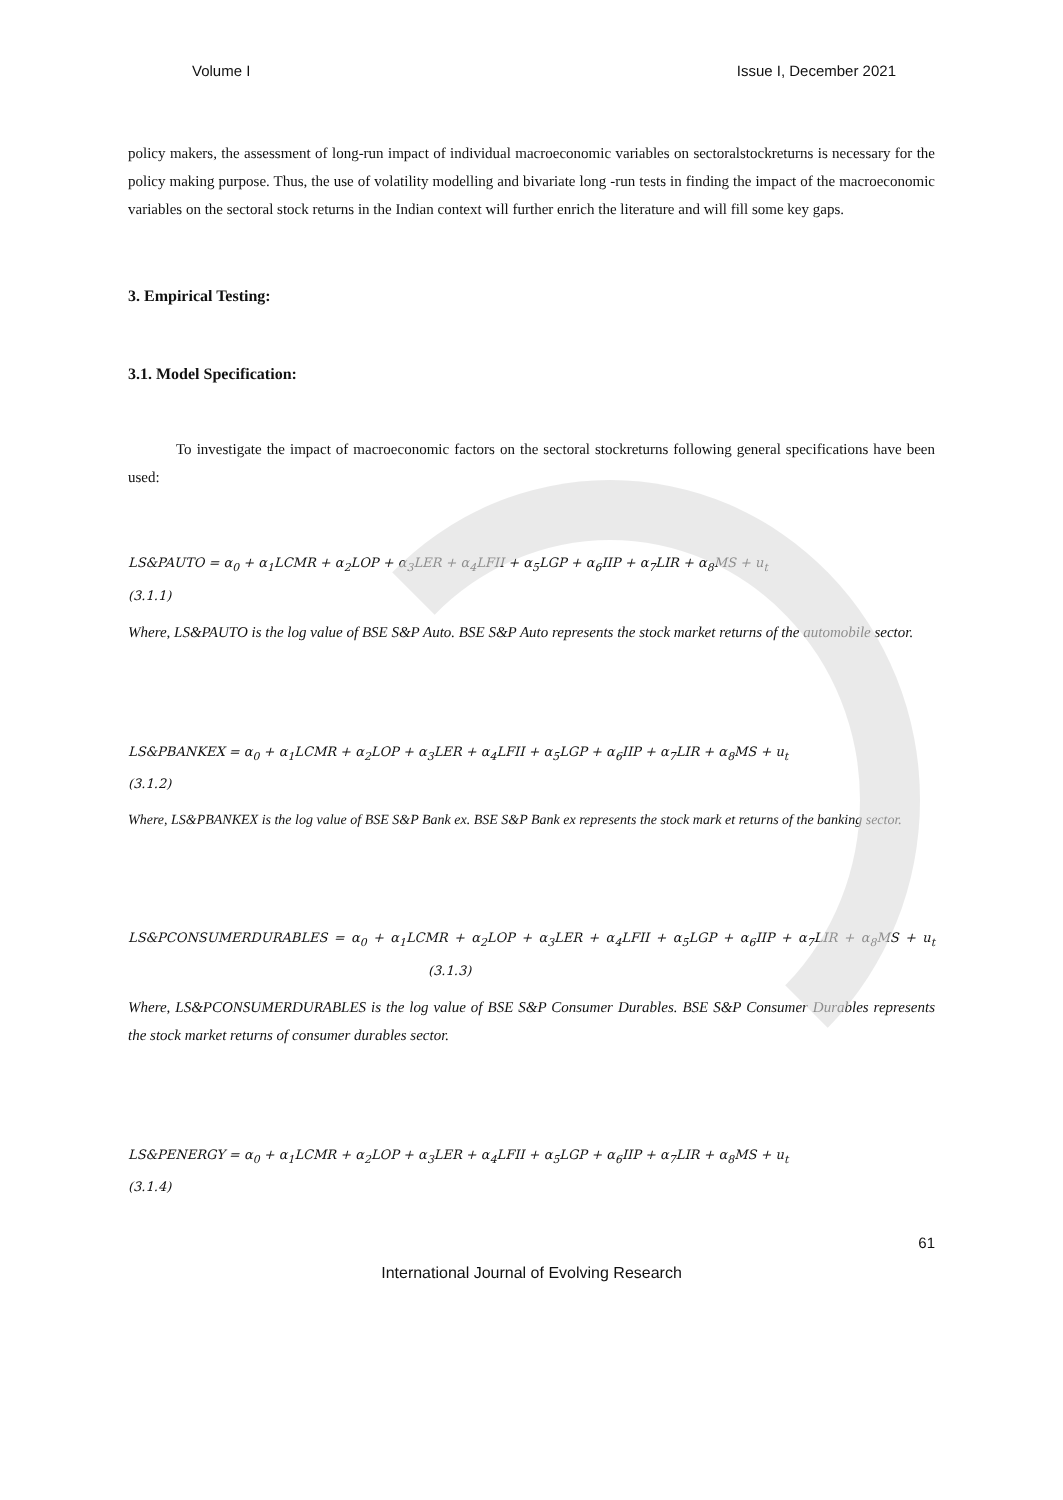Volume I Issue I, December 2021
policy makers, the assessment of long-run impact of individual macroeconomic variables on sectoralstockreturns is necessary for the policy making purpose. Thus, the use of volatility modelling and bivariate long -run tests in finding the impact of the macroeconomic variables on the sectoral stock returns in the Indian context will further enrich the literature and will fill some key gaps.
3. Empirical Testing:
3.1. Model Specification:
To investigate the impact of macroeconomic factors on the sectoral stockreturns following general specifications have been used:
LS&PAUTO = α<sub>0</sub> + α<sub>1</sub>LCMR + α<sub>2</sub>LOP + α<sub>3</sub>LER + α<sub>4</sub>LFII + α<sub>5</sub>LGP + α<sub>6</sub>IIP + α<sub>7</sub>LIR + α<sub>8</sub>MS + u<sub>t</sub>
(3.1.1)
Where, LS&PAUTO is the log value of BSE S&P Auto. BSE S&P Auto represents the stock market returns of the automobile sector.
LS&PBANKEX = α<sub>0</sub> + α<sub>1</sub>LCMR + α<sub>2</sub>LOP + α<sub>3</sub>LER + α<sub>4</sub>LFII + α<sub>5</sub>LGP + α<sub>6</sub>IIP + α<sub>7</sub>LIR + α<sub>8</sub>MS + u<sub>t</sub>
(3.1.2)
Where, LS&PBANKEX is the log value of BSE S&P Bank ex. BSE S&P Bank ex represents the stock mark et returns of the banking sector.
LS&PCONSUMERDURABLES = α<sub>0</sub> + α<sub>1</sub>LCMR + α<sub>2</sub>LOP + α<sub>3</sub>LER + α<sub>4</sub>LFII + α<sub>5</sub>LGP + α<sub>6</sub>IIP + α<sub>7</sub>LIR + α<sub>8</sub>MS + u<sub>t</sub> (3.1.3)
Where, LS&PCONSUMERDURABLES is the log value of BSE S&P Consumer Durables. BSE S&P Consumer Durables represents the stock market returns of consumer durables sector.
LS&PENERGY = α<sub>0</sub> + α<sub>1</sub>LCMR + α<sub>2</sub>LOP + α<sub>3</sub>LER + α<sub>4</sub>LFII + α<sub>5</sub>LGP + α<sub>6</sub>IIP + α<sub>7</sub>LIR + α<sub>8</sub>MS + u<sub>t</sub>
(3.1.4)
61
International Journal of Evolving Research